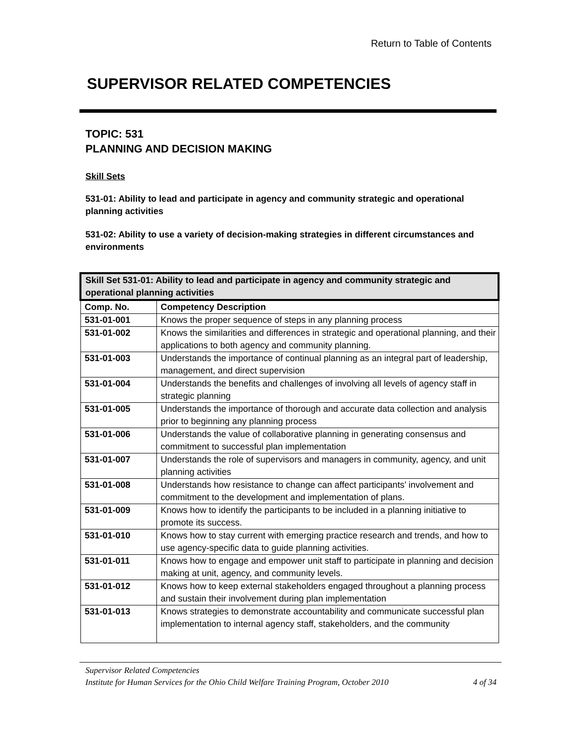Return to Table of Contents
SUPERVISOR RELATED COMPETENCIES
TOPIC: 531
PLANNING AND DECISION MAKING
Skill Sets
531-01: Ability to lead and participate in agency and community strategic and operational planning activities
531-02: Ability to use a variety of decision-making strategies in different circumstances and environments
| Skill Set 531-01: Ability to lead and participate in agency and community strategic and operational planning activities | |
| --- | --- |
| Comp. No. | Competency Description |
| 531-01-001 | Knows the proper sequence of steps in any planning process |
| 531-01-002 | Knows the similarities and differences in strategic and operational planning, and their applications to both agency and community planning. |
| 531-01-003 | Understands the importance of continual planning as an integral part of leadership, management, and direct supervision |
| 531-01-004 | Understands the benefits and challenges of involving all levels of agency staff in strategic planning |
| 531-01-005 | Understands the importance of thorough and accurate data collection and analysis prior to beginning any planning process |
| 531-01-006 | Understands the value of collaborative planning in generating consensus and commitment to successful plan implementation |
| 531-01-007 | Understands the role of supervisors and managers in community, agency, and unit planning activities |
| 531-01-008 | Understands how resistance to change can affect participants’ involvement and commitment to the development and implementation of plans. |
| 531-01-009 | Knows how to identify the participants to be included in a planning initiative to promote its success. |
| 531-01-010 | Knows how to stay current with emerging practice research and trends, and how to use agency-specific data to guide planning activities. |
| 531-01-011 | Knows how to engage and empower unit staff to participate in planning and decision making at unit, agency, and community levels. |
| 531-01-012 | Knows how to keep external stakeholders engaged throughout a planning process and sustain their involvement during plan implementation |
| 531-01-013 | Knows strategies to demonstrate accountability and communicate successful plan implementation to internal agency staff, stakeholders, and the community |
Supervisor Related Competencies
Institute for Human Services for the Ohio Child Welfare Training Program, October 2010 4 of 34